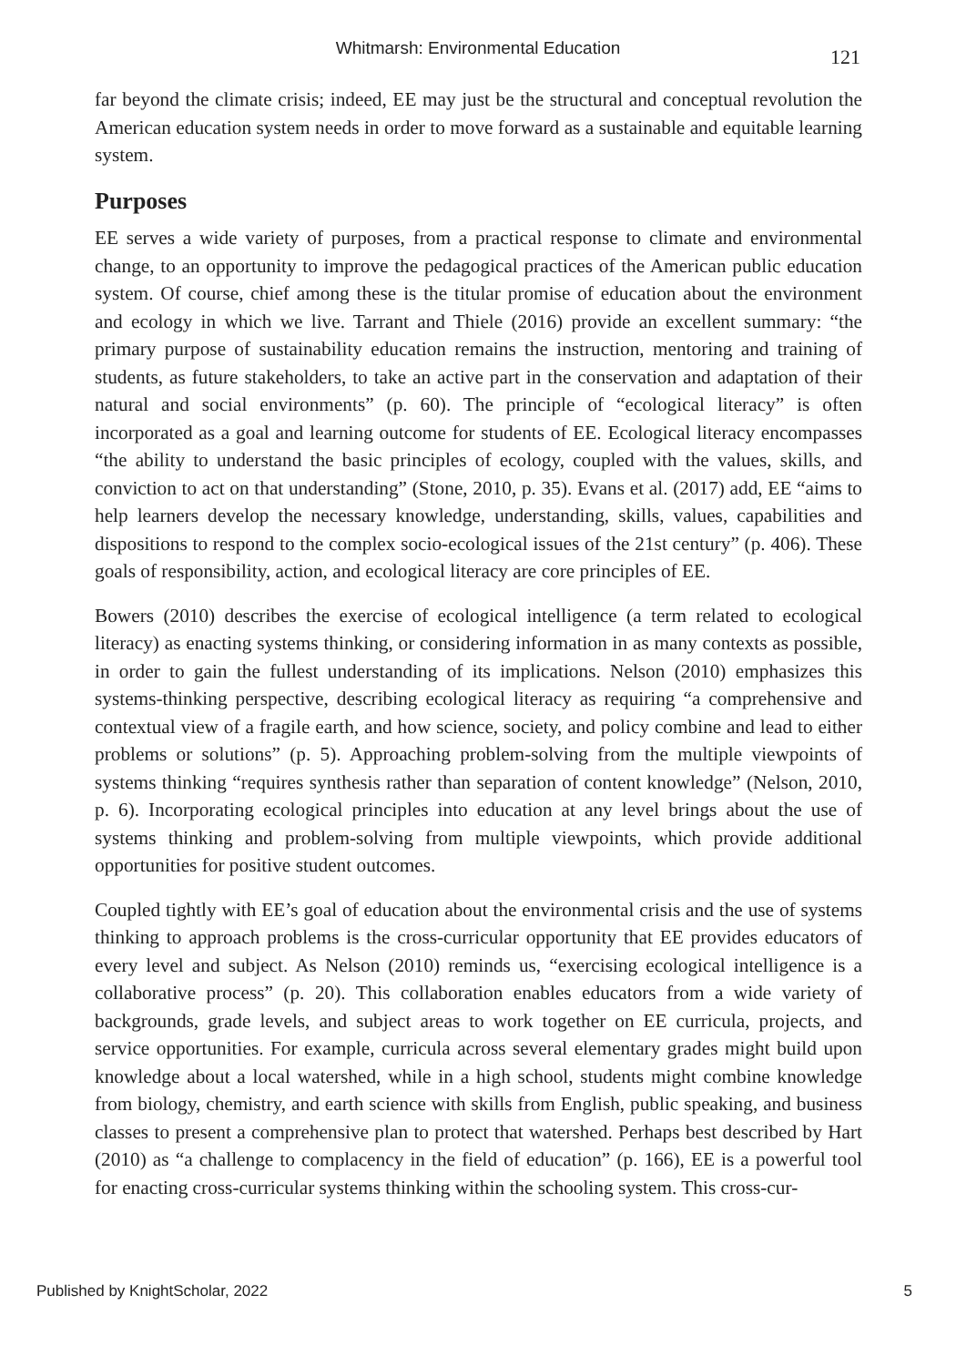Whitmarsh: Environmental Education
121
far beyond the climate crisis; indeed, EE may just be the structural and conceptual revolution the American education system needs in order to move forward as a sustainable and equitable learning system.
Purposes
EE serves a wide variety of purposes, from a practical response to climate and environmental change, to an opportunity to improve the pedagogical practices of the American public education system. Of course, chief among these is the titular promise of education about the environment and ecology in which we live. Tarrant and Thiele (2016) provide an excellent summary: “the primary purpose of sustainability education remains the instruction, mentoring and training of students, as future stakeholders, to take an active part in the conservation and adaptation of their natural and social environments” (p. 60). The principle of “ecological literacy” is often incorporated as a goal and learning outcome for students of EE. Ecological literacy encompasses “the ability to understand the basic principles of ecology, coupled with the values, skills, and conviction to act on that understanding” (Stone, 2010, p. 35). Evans et al. (2017) add, EE “aims to help learners develop the necessary knowledge, understanding, skills, values, capabilities and dispositions to respond to the complex socio-ecological issues of the 21st century” (p. 406). These goals of responsibility, action, and ecological literacy are core principles of EE.
Bowers (2010) describes the exercise of ecological intelligence (a term related to ecological literacy) as enacting systems thinking, or considering information in as many contexts as possible, in order to gain the fullest understanding of its implications. Nelson (2010) emphasizes this systems-thinking perspective, describing ecological literacy as requiring “a comprehensive and contextual view of a fragile earth, and how science, society, and policy combine and lead to either problems or solutions” (p. 5). Approaching problem-solving from the multiple viewpoints of systems thinking “requires synthesis rather than separation of content knowledge” (Nelson, 2010, p. 6). Incorporating ecological principles into education at any level brings about the use of systems thinking and problem-solving from multiple viewpoints, which provide additional opportunities for positive student outcomes.
Coupled tightly with EE’s goal of education about the environmental crisis and the use of systems thinking to approach problems is the cross-curricular opportunity that EE provides educators of every level and subject. As Nelson (2010) reminds us, “exercising ecological intelligence is a collaborative process” (p. 20). This collaboration enables educators from a wide variety of backgrounds, grade levels, and subject areas to work together on EE curricula, projects, and service opportunities. For example, curricula across several elementary grades might build upon knowledge about a local watershed, while in a high school, students might combine knowledge from biology, chemistry, and earth science with skills from English, public speaking, and business classes to present a comprehensive plan to protect that watershed. Perhaps best described by Hart (2010) as “a challenge to complacency in the field of education” (p. 166), EE is a powerful tool for enacting cross-curricular systems thinking within the schooling system. This cross-cur-
Published by KnightScholar, 2022 5